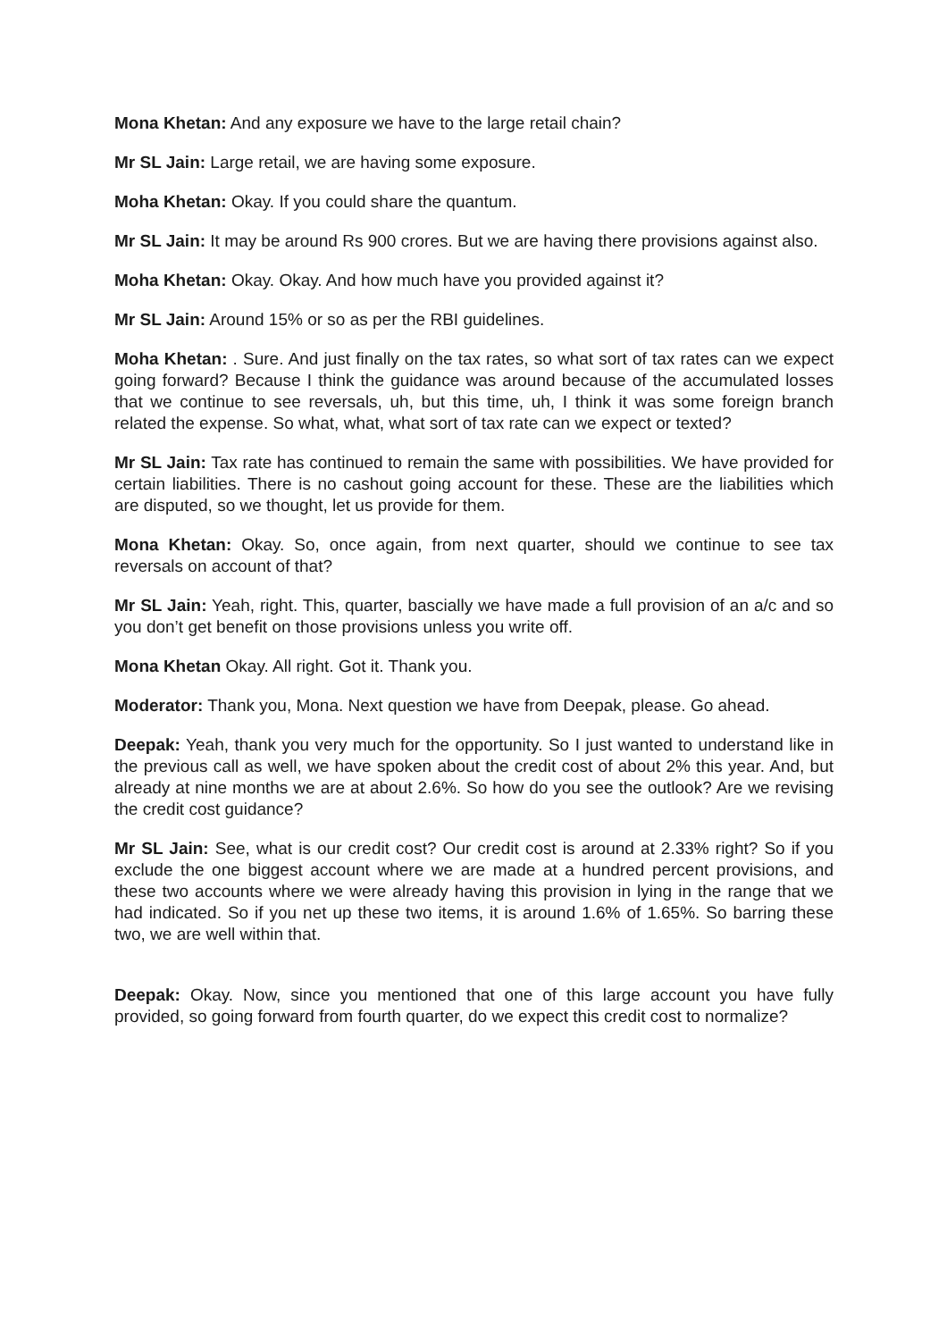Mona Khetan: And any exposure we have to the large retail chain?
Mr SL Jain: Large retail, we are having some exposure.
Moha Khetan: Okay. If you could share the quantum.
Mr SL Jain: It may be around Rs 900 crores. But we are having there provisions against also.
Moha Khetan: Okay. Okay. And how much have you provided against it?
Mr SL Jain: Around 15% or so as per the RBI guidelines.
Moha Khetan: . Sure. And just finally on the tax rates, so what sort of tax rates can we expect going forward? Because I think the guidance was around because of the accumulated losses that we continue to see reversals, uh, but this time, uh, I think it was some foreign branch related the expense. So what, what, what sort of tax rate can we expect or texted?
Mr SL Jain: Tax rate has continued to remain the same with possibilities. We have provided for certain liabilities. There is no cashout going account for these. These are the liabilities which are disputed, so we thought, let us provide for them.
Mona Khetan: Okay. So, once again, from next quarter, should we continue to see tax reversals on account of that?
Mr SL Jain: Yeah, right. This, quarter, bascially we have made a full provision of an a/c and so you don’t get benefit on those provisions unless you write off.
Mona Khetan Okay. All right. Got it. Thank you.
Moderator: Thank you, Mona. Next question we have from Deepak, please. Go ahead.
Deepak: Yeah, thank you very much for the opportunity. So I just wanted to understand like in the previous call as well, we have spoken about the credit cost of about 2% this year. And, but already at nine months we are at about 2.6%. So how do you see the outlook? Are we revising the credit cost guidance?
Mr SL Jain: See, what is our credit cost? Our credit cost is around at 2.33% right? So if you exclude the one biggest account where we are made at a hundred percent provisions, and these two accounts where we were already having this provision in lying in the range that we had indicated. So if you net up these two items, it is around 1.6% of 1.65%. So barring these two, we are well within that.
Deepak: Okay. Now, since you mentioned that one of this large account you have fully provided, so going forward from fourth quarter, do we expect this credit cost to normalize?